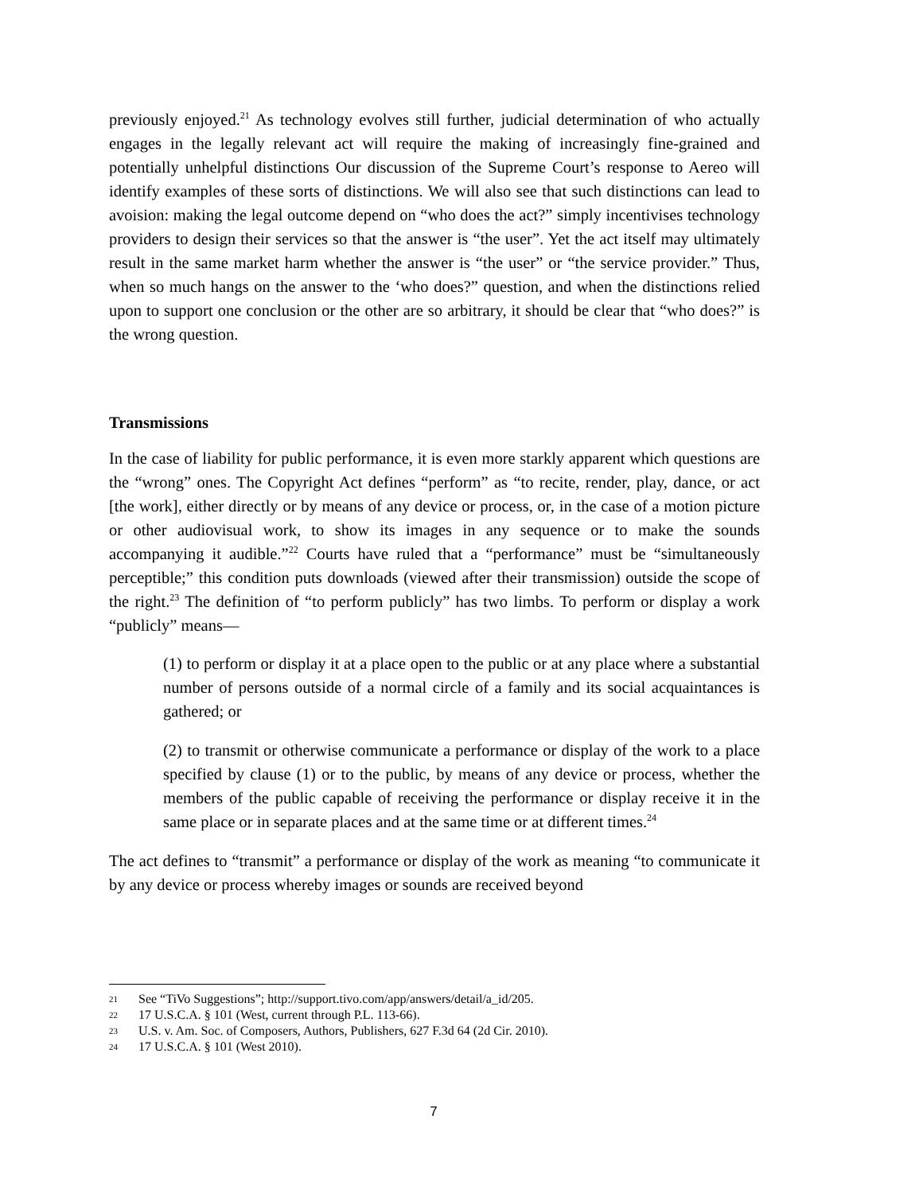previously enjoyed.<sup>21</sup> As technology evolves still further, judicial determination of who actually engages in the legally relevant act will require the making of increasingly fine-grained and potentially unhelpful distinctions Our discussion of the Supreme Court’s response to Aereo will identify examples of these sorts of distinctions. We will also see that such distinctions can lead to avoision: making the legal outcome depend on “who does the act?” simply incentivises technology providers to design their services so that the answer is “the user”. Yet the act itself may ultimately result in the same market harm whether the answer is “the user” or “the service provider.” Thus, when so much hangs on the answer to the ‘who does?” question, and when the distinctions relied upon to support one conclusion or the other are so arbitrary, it should be clear that “who does?” is the wrong question.
Transmissions
In the case of liability for public performance, it is even more starkly apparent which questions are the “wrong” ones. The Copyright Act defines “perform” as “to recite, render, play, dance, or act [the work], either directly or by means of any device or process, or, in the case of a motion picture or other audiovisual work, to show its images in any sequence or to make the sounds accompanying it audible.”<sup>22</sup> Courts have ruled that a “performance” must be “simultaneously perceptible;” this condition puts downloads (viewed after their transmission) outside the scope of the right.<sup>23</sup> The definition of “to perform publicly” has two limbs. To perform or display a work “publicly” means—
(1) to perform or display it at a place open to the public or at any place where a substantial number of persons outside of a normal circle of a family and its social acquaintances is gathered; or
(2) to transmit or otherwise communicate a performance or display of the work to a place specified by clause (1) or to the public, by means of any device or process, whether the members of the public capable of receiving the performance or display receive it in the same place or in separate places and at the same time or at different times.<sup>24</sup>
The act defines to “transmit” a performance or display of the work as meaning “to communicate it by any device or process whereby images or sounds are received beyond
21 See “TiVo Suggestions”; http://support.tivo.com/app/answers/detail/a_id/205.
22 17 U.S.C.A. § 101 (West, current through P.L. 113-66).
23 U.S. v. Am. Soc. of Composers, Authors, Publishers, 627 F.3d 64 (2d Cir. 2010).
24 17 U.S.C.A. § 101 (West 2010).
7